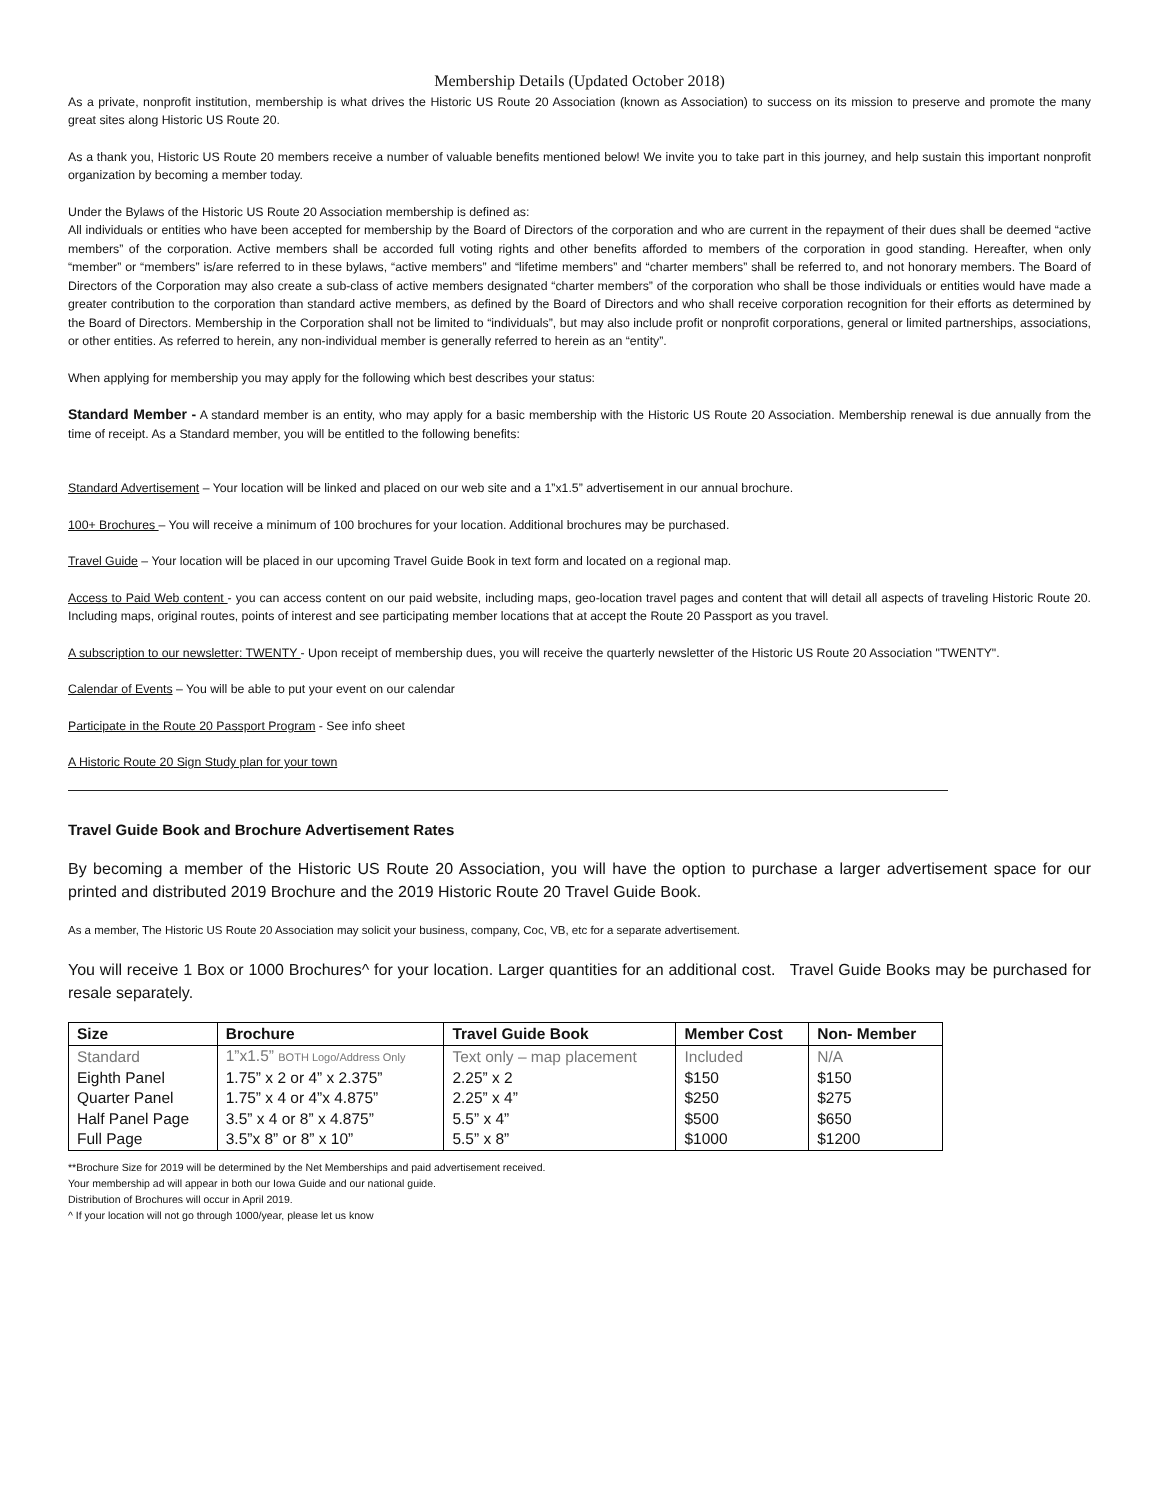Membership Details (Updated October 2018)
As a private, nonprofit institution, membership is what drives the Historic US Route 20 Association (known as Association) to success on its mission to preserve and promote the many great sites along Historic US Route 20.
As a thank you, Historic US Route 20 members receive a number of valuable benefits mentioned below! We invite you to take part in this journey, and help sustain this important nonprofit organization by becoming a member today.
Under the Bylaws of the Historic US Route 20 Association membership is defined as:
All individuals or entities who have been accepted for membership by the Board of Directors of the corporation and who are current in the repayment of their dues shall be deemed “active members” of the corporation. Active members shall be accorded full voting rights and other benefits afforded to members of the corporation in good standing. Hereafter, when only “member” or “members” is/are referred to in these bylaws, “active members” and “lifetime members” and “charter members” shall be referred to, and not honorary members. The Board of Directors of the Corporation may also create a sub-class of active members designated “charter members” of the corporation who shall be those individuals or entities would have made a greater contribution to the corporation than standard active members, as defined by the Board of Directors and who shall receive corporation recognition for their efforts as determined by the Board of Directors. Membership in the Corporation shall not be limited to “individuals”, but may also include profit or nonprofit corporations, general or limited partnerships, associations, or other entities. As referred to herein, any non-individual member is generally referred to herein as an “entity”.
When applying for membership you may apply for the following which best describes your status:
Standard Member - A standard member is an entity, who may apply for a basic membership with the Historic US Route 20 Association. Membership renewal is due annually from the time of receipt. As a Standard member, you will be entitled to the following benefits:
Standard Advertisement – Your location will be linked and placed on our web site and a 1”x1.5” advertisement in our annual brochure.
100+ Brochures – You will receive a minimum of 100 brochures for your location. Additional brochures may be purchased.
Travel Guide – Your location will be placed in our upcoming Travel Guide Book in text form and located on a regional map.
Access to Paid Web content - you can access content on our paid website, including maps, geo-location travel pages and content that will detail all aspects of traveling Historic Route 20. Including maps, original routes, points of interest and see participating member locations that at accept the Route 20 Passport as you travel.
A subscription to our newsletter: TWENTY - Upon receipt of membership dues, you will receive the quarterly newsletter of the Historic US Route 20 Association "TWENTY".
Calendar of Events – You will be able to put your event on our calendar
Participate in the Route 20 Passport Program - See info sheet
A Historic Route 20 Sign Study plan for your town
Travel Guide Book and Brochure Advertisement Rates
By becoming a member of the Historic US Route 20 Association, you will have the option to purchase a larger advertisement space for our printed and distributed 2019 Brochure and the 2019 Historic Route 20 Travel Guide Book.
As a member, The Historic US Route 20 Association may solicit your business, company, Coc, VB, etc for a separate advertisement.
You will receive 1 Box or 1000 Brochures^ for your location. Larger quantities for an additional cost. Travel Guide Books may be purchased for resale separately.
| Size | Brochure | Travel Guide Book | Member Cost | Non- Member |
| --- | --- | --- | --- | --- |
| Standard | 1”x1.5” BOTH Logo/Address Only | Text only – map placement | Included | N/A |
| Eighth Panel | 1.75” x 2 or 4” x 2.375” | 2.25” x 2 | $150 | $150 |
| Quarter Panel | 1.75” x 4 or 4”x 4.875” | 2.25” x 4” | $250 | $275 |
| Half Panel Page | 3.5” x 4 or 8” x 4.875” | 5.5” x 4” | $500 | $650 |
| Full Page | 3.5”x 8” or 8” x 10” | 5.5” x 8” | $1000 | $1200 |
**Brochure Size for 2019 will be determined by the Net Memberships and paid advertisement received.
Your membership ad will appear in both our Iowa Guide and our national guide.
Distribution of Brochures will occur in April 2019.
^ If your location will not go through 1000/year, please let us know